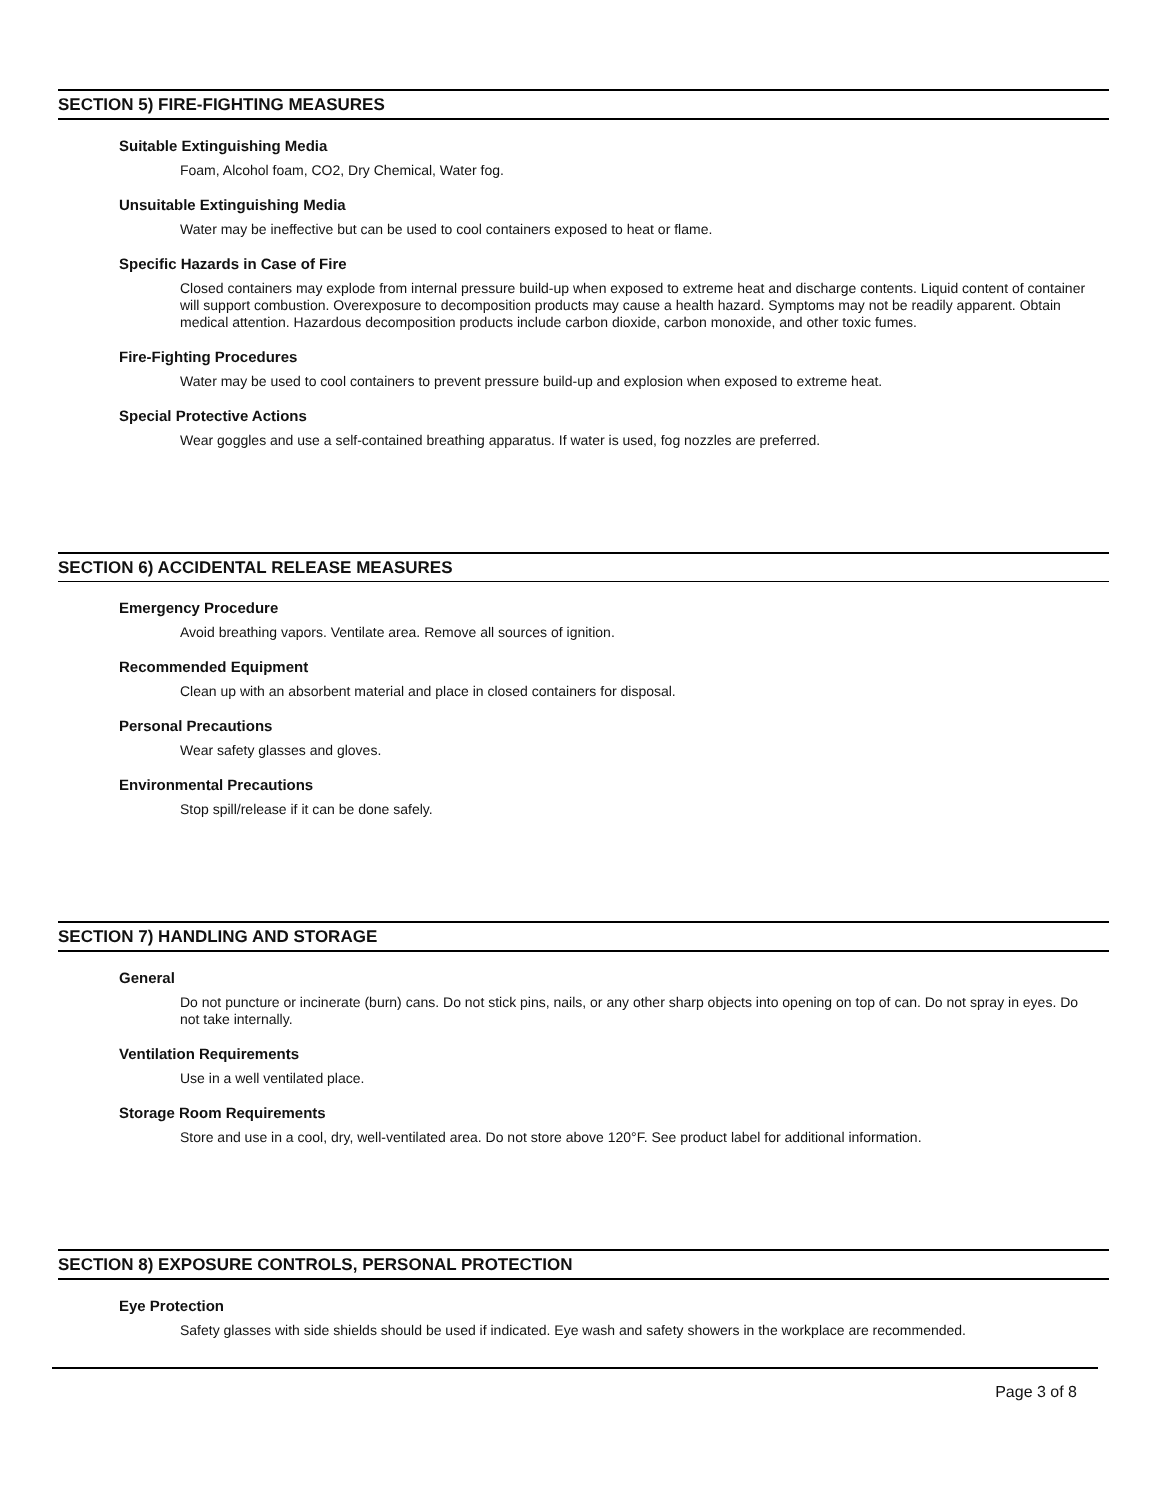SECTION 5) FIRE-FIGHTING MEASURES
Suitable Extinguishing Media
Foam, Alcohol foam, CO2, Dry Chemical, Water fog.
Unsuitable Extinguishing Media
Water may be ineffective but can be used to cool containers exposed to heat or flame.
Specific Hazards in Case of Fire
Closed containers may explode from internal pressure build-up when exposed to extreme heat and discharge contents. Liquid content of container will support combustion. Overexposure to decomposition products may cause a health hazard. Symptoms may not be readily apparent. Obtain medical attention. Hazardous decomposition products include carbon dioxide, carbon monoxide, and other toxic fumes.
Fire-Fighting Procedures
Water may be used to cool containers to prevent pressure build-up and explosion when exposed to extreme heat.
Special Protective Actions
Wear goggles and use a self-contained breathing apparatus. If water is used, fog nozzles are preferred.
SECTION 6) ACCIDENTAL RELEASE MEASURES
Emergency Procedure
Avoid breathing vapors. Ventilate area. Remove all sources of ignition.
Recommended Equipment
Clean up with an absorbent material and place in closed containers for disposal.
Personal Precautions
Wear safety glasses and gloves.
Environmental Precautions
Stop spill/release if it can be done safely.
SECTION 7) HANDLING AND STORAGE
General
Do not puncture or incinerate (burn) cans. Do not stick pins, nails, or any other sharp objects into opening on top of can. Do not spray in eyes. Do not take internally.
Ventilation Requirements
Use in a well ventilated place.
Storage Room Requirements
Store and use in a cool, dry, well-ventilated area. Do not store above 120°F. See product label for additional information.
SECTION 8) EXPOSURE CONTROLS, PERSONAL PROTECTION
Eye Protection
Safety glasses with side shields should be used if indicated. Eye wash and safety showers in the workplace are recommended.
Page 3 of 8